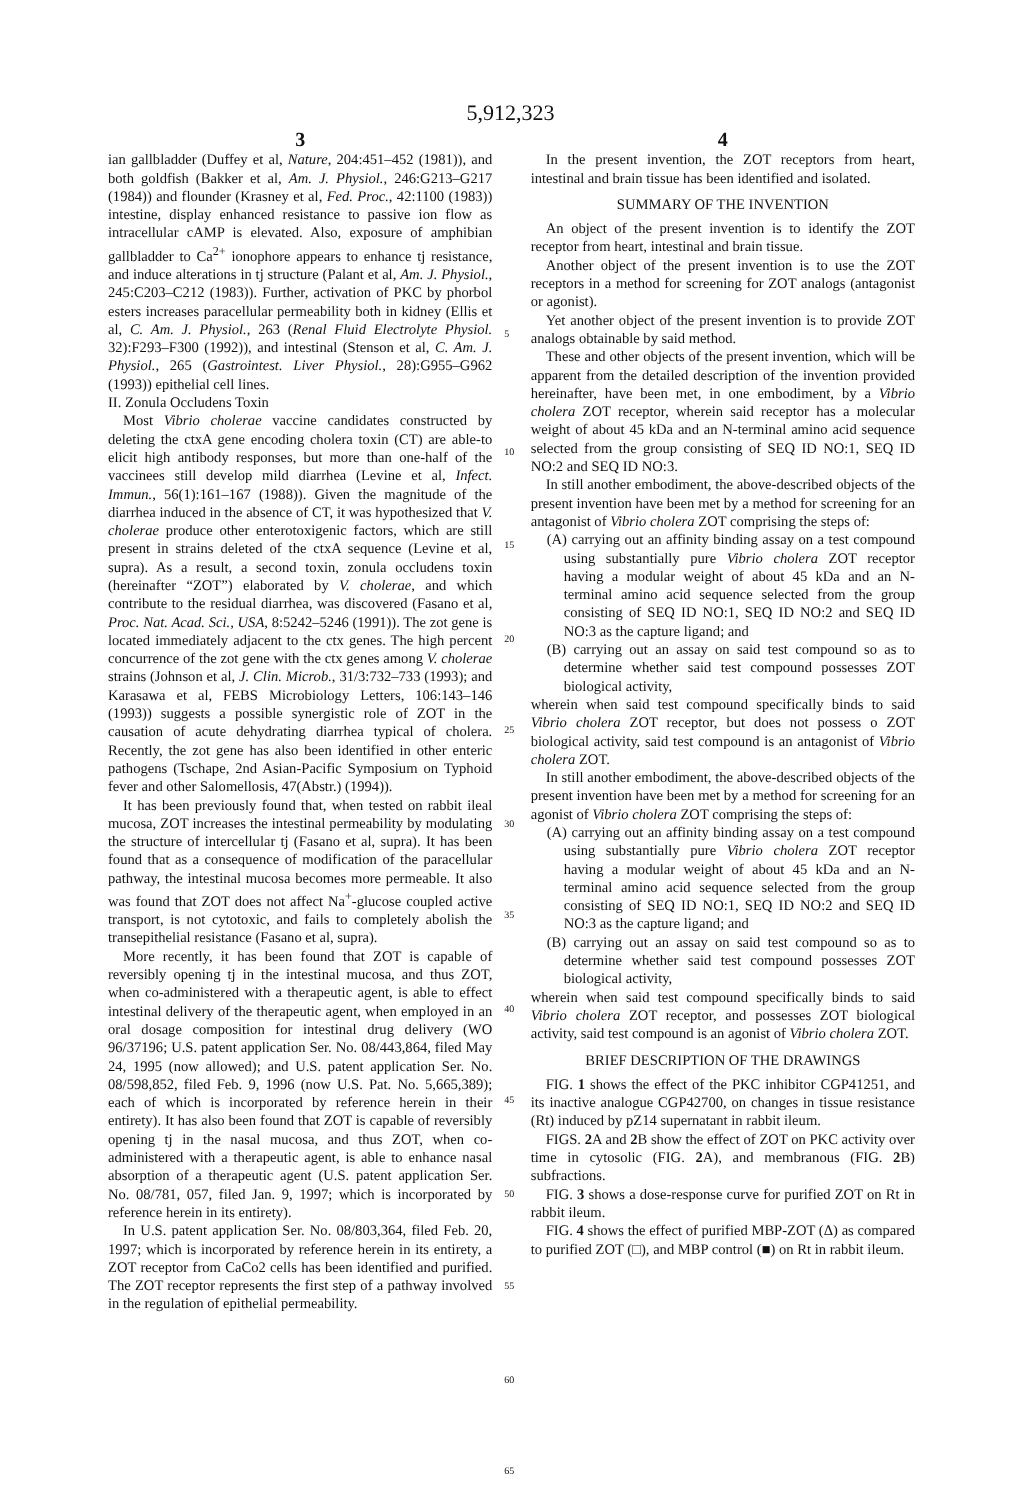5,912,323
3
ian gallbladder (Duffey et al, Nature, 204:451–452 (1981)), and both goldfish (Bakker et al, Am. J. Physiol., 246:G213–G217 (1984)) and flounder (Krasney et al, Fed. Proc., 42:1100 (1983)) intestine, display enhanced resistance to passive ion flow as intracellular cAMP is elevated. Also, exposure of amphibian gallbladder to Ca<sup>2+</sup> ionophore appears to enhance tj resistance, and induce alterations in tj structure (Palant et al, Am. J. Physiol., 245:C203–C212 (1983)). Further, activation of PKC by phorbol esters increases paracellular permeability both in kidney (Ellis et al, C. Am. J. Physiol., 263 (Renal Fluid Electrolyte Physiol. 32):F293–F300 (1992)), and intestinal (Stenson et al, C. Am. J. Physiol., 265 (Gastrointest. Liver Physiol., 28):G955–G962 (1993)) epithelial cell lines.
II. Zonula Occludens Toxin
Most Vibrio cholerae vaccine candidates constructed by deleting the ctxA gene encoding cholera toxin (CT) are able-to elicit high antibody responses, but more than one-half of the vaccinees still develop mild diarrhea (Levine et al, Infect. Immun., 56(1):161–167 (1988)). Given the magnitude of the diarrhea induced in the absence of CT, it was hypothesized that V. cholerae produce other enterotoxigenic factors, which are still present in strains deleted of the ctxA sequence (Levine et al, supra). As a result, a second toxin, zonula occludens toxin (hereinafter “ZOT”) elaborated by V. cholerae, and which contribute to the residual diarrhea, was discovered (Fasano et al, Proc. Nat. Acad. Sci., USA, 8:5242–5246 (1991)). The zot gene is located immediately adjacent to the ctx genes. The high percent concurrence of the zot gene with the ctx genes among V. cholerae strains (Johnson et al, J. Clin. Microb., 31/3:732–733 (1993); and Karasawa et al, FEBS Microbiology Letters, 106:143–146 (1993)) suggests a possible synergistic role of ZOT in the causation of acute dehydrating diarrhea typical of cholera. Recently, the zot gene has also been identified in other enteric pathogens (Tschape, 2nd Asian-Pacific Symposium on Typhoid fever and other Salomellosis, 47(Abstr.) (1994)).
It has been previously found that, when tested on rabbit ileal mucosa, ZOT increases the intestinal permeability by modulating the structure of intercellular tj (Fasano et al, supra). It has been found that as a consequence of modification of the paracellular pathway, the intestinal mucosa becomes more permeable. It also was found that ZOT does not affect Na<sup>+</sup>-glucose coupled active transport, is not cytotoxic, and fails to completely abolish the transepithelial resistance (Fasano et al, supra).
More recently, it has been found that ZOT is capable of reversibly opening tj in the intestinal mucosa, and thus ZOT, when co-administered with a therapeutic agent, is able to effect intestinal delivery of the therapeutic agent, when employed in an oral dosage composition for intestinal drug delivery (WO 96/37196; U.S. patent application Ser. No. 08/443,864, filed May 24, 1995 (now allowed); and U.S. patent application Ser. No. 08/598,852, filed Feb. 9, 1996 (now U.S. Pat. No. 5,665,389); each of which is incorporated by reference herein in their entirety). It has also been found that ZOT is capable of reversibly opening tj in the nasal mucosa, and thus ZOT, when co-administered with a therapeutic agent, is able to enhance nasal absorption of a therapeutic agent (U.S. patent application Ser. No. 08/781, 057, filed Jan. 9, 1997; which is incorporated by reference herein in its entirety).
In U.S. patent application Ser. No. 08/803,364, filed Feb. 20, 1997; which is incorporated by reference herein in its entirety, a ZOT receptor from CaCo2 cells has been identified and purified. The ZOT receptor represents the first step of a pathway involved in the regulation of epithelial permeability.
5
10
15
20
25
30
35
40
45
50
55
60
65
4
In the present invention, the ZOT receptors from heart, intestinal and brain tissue has been identified and isolated.
SUMMARY OF THE INVENTION
An object of the present invention is to identify the ZOT receptor from heart, intestinal and brain tissue.
Another object of the present invention is to use the ZOT receptors in a method for screening for ZOT analogs (antagonist or agonist).
Yet another object of the present invention is to provide ZOT analogs obtainable by said method.
These and other objects of the present invention, which will be apparent from the detailed description of the invention provided hereinafter, have been met, in one embodiment, by a Vibrio cholera ZOT receptor, wherein said receptor has a molecular weight of about 45 kDa and an N-terminal amino acid sequence selected from the group consisting of SEQ ID NO:1, SEQ ID NO:2 and SEQ ID NO:3.
In still another embodiment, the above-described objects of the present invention have been met by a method for screening for an antagonist of Vibrio cholera ZOT comprising the steps of:
(A) carrying out an affinity binding assay on a test compound using substantially pure Vibrio cholera ZOT receptor having a modular weight of about 45 kDa and an N-terminal amino acid sequence selected from the group consisting of SEQ ID NO:1, SEQ ID NO:2 and SEQ ID NO:3 as the capture ligand; and
(B) carrying out an assay on said test compound so as to determine whether said test compound possesses ZOT biological activity,
wherein when said test compound specifically binds to said Vibrio cholera ZOT receptor, but does not possess o ZOT biological activity, said test compound is an antagonist of Vibrio cholera ZOT.
In still another embodiment, the above-described objects of the present invention have been met by a method for screening for an agonist of Vibrio cholera ZOT comprising the steps of:
(A) carrying out an affinity binding assay on a test compound using substantially pure Vibrio cholera ZOT receptor having a modular weight of about 45 kDa and an N-terminal amino acid sequence selected from the group consisting of SEQ ID NO:1, SEQ ID NO:2 and SEQ ID NO:3 as the capture ligand; and
(B) carrying out an assay on said test compound so as to determine whether said test compound possesses ZOT biological activity,
wherein when said test compound specifically binds to said Vibrio cholera ZOT receptor, and possesses ZOT biological activity, said test compound is an agonist of Vibrio cholera ZOT.
BRIEF DESCRIPTION OF THE DRAWINGS
FIG. 1 shows the effect of the PKC inhibitor CGP41251, and its inactive analogue CGP42700, on changes in tissue resistance (Rt) induced by pZ14 supernatant in rabbit ileum.
FIGS. 2 A and 2 B show the effect of ZOT on PKC activity over time in cytosolic (FIG. 2 A), and membranous (FIG. 2 B) subfractions.
FIG. 3 shows a dose-response curve for purified ZOT on Rt in rabbit ileum.
FIG. 4 shows the effect of purified MBP-ZOT (Δ) as compared to purified ZOT (□), and MBP control (■) on Rt in rabbit ileum.